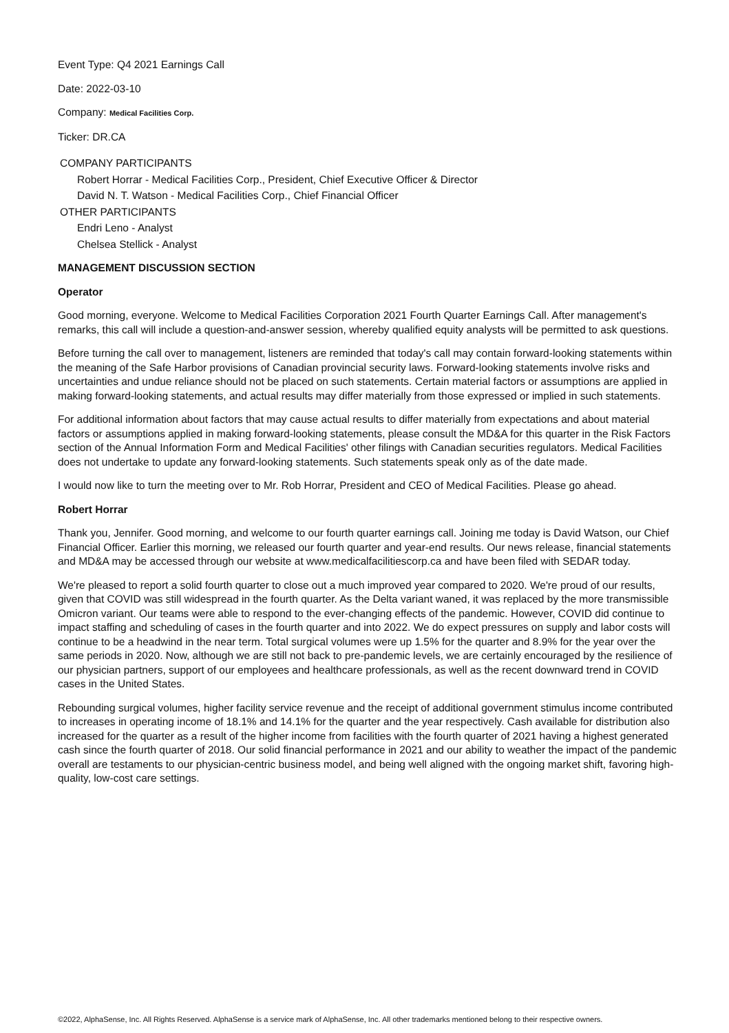Event Type: Q4 2021 Earnings Call
Date: 2022-03-10
Company: Medical Facilities Corp.
Ticker: DR.CA
COMPANY PARTICIPANTS
Robert Horrar - Medical Facilities Corp., President, Chief Executive Officer & Director
David N. T. Watson - Medical Facilities Corp., Chief Financial Officer
OTHER PARTICIPANTS
Endri Leno - Analyst
Chelsea Stellick - Analyst
MANAGEMENT DISCUSSION SECTION
Operator
Good morning, everyone. Welcome to Medical Facilities Corporation 2021 Fourth Quarter Earnings Call. After management's remarks, this call will include a question-and-answer session, whereby qualified equity analysts will be permitted to ask questions.
Before turning the call over to management, listeners are reminded that today's call may contain forward-looking statements within the meaning of the Safe Harbor provisions of Canadian provincial security laws. Forward-looking statements involve risks and uncertainties and undue reliance should not be placed on such statements. Certain material factors or assumptions are applied in making forward-looking statements, and actual results may differ materially from those expressed or implied in such statements.
For additional information about factors that may cause actual results to differ materially from expectations and about material factors or assumptions applied in making forward-looking statements, please consult the MD&A for this quarter in the Risk Factors section of the Annual Information Form and Medical Facilities' other filings with Canadian securities regulators. Medical Facilities does not undertake to update any forward-looking statements. Such statements speak only as of the date made.
I would now like to turn the meeting over to Mr. Rob Horrar, President and CEO of Medical Facilities. Please go ahead.
Robert Horrar
Thank you, Jennifer. Good morning, and welcome to our fourth quarter earnings call. Joining me today is David Watson, our Chief Financial Officer. Earlier this morning, we released our fourth quarter and year-end results. Our news release, financial statements and MD&A may be accessed through our website at www.medicalfacilitiescorp.ca and have been filed with SEDAR today.
We're pleased to report a solid fourth quarter to close out a much improved year compared to 2020. We're proud of our results, given that COVID was still widespread in the fourth quarter. As the Delta variant waned, it was replaced by the more transmissible Omicron variant. Our teams were able to respond to the ever-changing effects of the pandemic. However, COVID did continue to impact staffing and scheduling of cases in the fourth quarter and into 2022. We do expect pressures on supply and labor costs will continue to be a headwind in the near term. Total surgical volumes were up 1.5% for the quarter and 8.9% for the year over the same periods in 2020. Now, although we are still not back to pre-pandemic levels, we are certainly encouraged by the resilience of our physician partners, support of our employees and healthcare professionals, as well as the recent downward trend in COVID cases in the United States.
Rebounding surgical volumes, higher facility service revenue and the receipt of additional government stimulus income contributed to increases in operating income of 18.1% and 14.1% for the quarter and the year respectively. Cash available for distribution also increased for the quarter as a result of the higher income from facilities with the fourth quarter of 2021 having a highest generated cash since the fourth quarter of 2018. Our solid financial performance in 2021 and our ability to weather the impact of the pandemic overall are testaments to our physician-centric business model, and being well aligned with the ongoing market shift, favoring high-quality, low-cost care settings.
©2022, AlphaSense, Inc. All Rights Reserved. AlphaSense is a service mark of AlphaSense, Inc. All other trademarks mentioned belong to their respective owners.